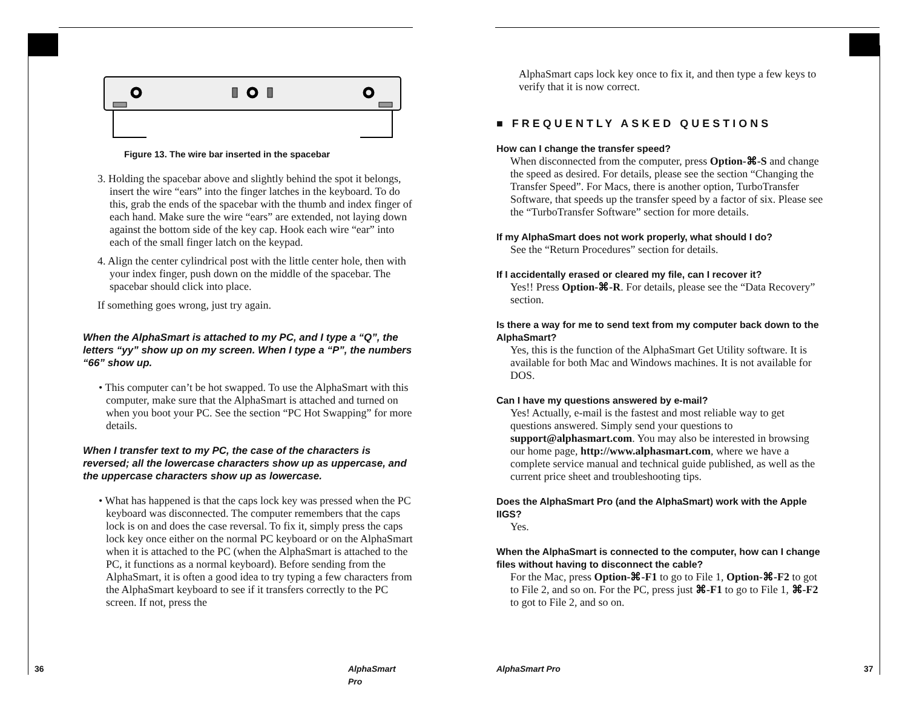Figure 13. The wire bar inserted in the spacebar
3. Holding the spacebar above and slightly behind the spot it belongs, insert the wire “ears” into the finger latches in the keyboard. To do this, grab the ends of the spacebar with the thumb and index finger of each hand. Make sure the wire “ears” are extended, not laying down against the bottom side of the key cap. Hook each wire “ear” into each of the small finger latch on the keypad.
4. Align the center cylindrical post with the little center hole, then with your index finger, push down on the middle of the spacebar. The spacebar should click into place.
If something goes wrong, just try again.
When the AlphaSmart is attached to my PC, and I type a “Q”, the letters “yy” show up on my screen. When I type a “P”, the numbers “66” show up.
• This computer can’t be hot swapped. To use the AlphaSmart with this computer, make sure that the AlphaSmart is attached and turned on when you boot your PC. See the section “PC Hot Swapping” for more details.
When I transfer text to my PC, the case of the characters is reversed; all the lowercase characters show up as uppercase, and the uppercase characters show up as lowercase.
• What has happened is that the caps lock key was pressed when the PC keyboard was disconnected. The computer remembers that the caps lock is on and does the case reversal. To fix it, simply press the caps lock key once either on the normal PC keyboard or on the AlphaSmart when it is attached to the PC (when the AlphaSmart is attached to the PC, it functions as a normal keyboard). Before sending from the AlphaSmart, it is often a good idea to try typing a few characters from the AlphaSmart keyboard to see if it transfers correctly to the PC screen. If not, press the
36 AlphaSmart Pro
AlphaSmart caps lock key once to fix it, and then type a few keys to verify that it is now correct.
■ FREQUENTLY ASKED QUESTIONS
How can I change the transfer speed?
When disconnected from the computer, press Option-⌘-S and change the speed as desired. For details, please see the section “Changing the Transfer Speed”. For Macs, there is another option, TurboTransfer Software, that speeds up the transfer speed by a factor of six. Please see the “TurboTransfer Software” section for more details.
If my AlphaSmart does not work properly, what should I do?
See the “Return Procedures” section for details.
If I accidentally erased or cleared my file, can I recover it?
Yes!! Press Option-⌘-R. For details, please see the “Data Recovery” section.
Is there a way for me to send text from my computer back down to the AlphaSmart?
Yes, this is the function of the AlphaSmart Get Utility software. It is available for both Mac and Windows machines. It is not available for DOS.
Can I have my questions answered by e-mail?
Yes! Actually, e-mail is the fastest and most reliable way to get questions answered. Simply send your questions to support@alphasmart.com. You may also be interested in browsing our home page, http://www.alphasmart.com, where we have a complete service manual and technical guide published, as well as the current price sheet and troubleshooting tips.
Does the AlphaSmart Pro (and the AlphaSmart) work with the Apple IIGS?
Yes.
When the AlphaSmart is connected to the computer, how can I change files without having to disconnect the cable?
For the Mac, press Option-⌘-F1 to go to File 1, Option-⌘-F2 to got to File 2, and so on. For the PC, press just ⌘-F1 to go to File 1, ⌘-F2 to got to File 2, and so on.
AlphaSmart Pro 37